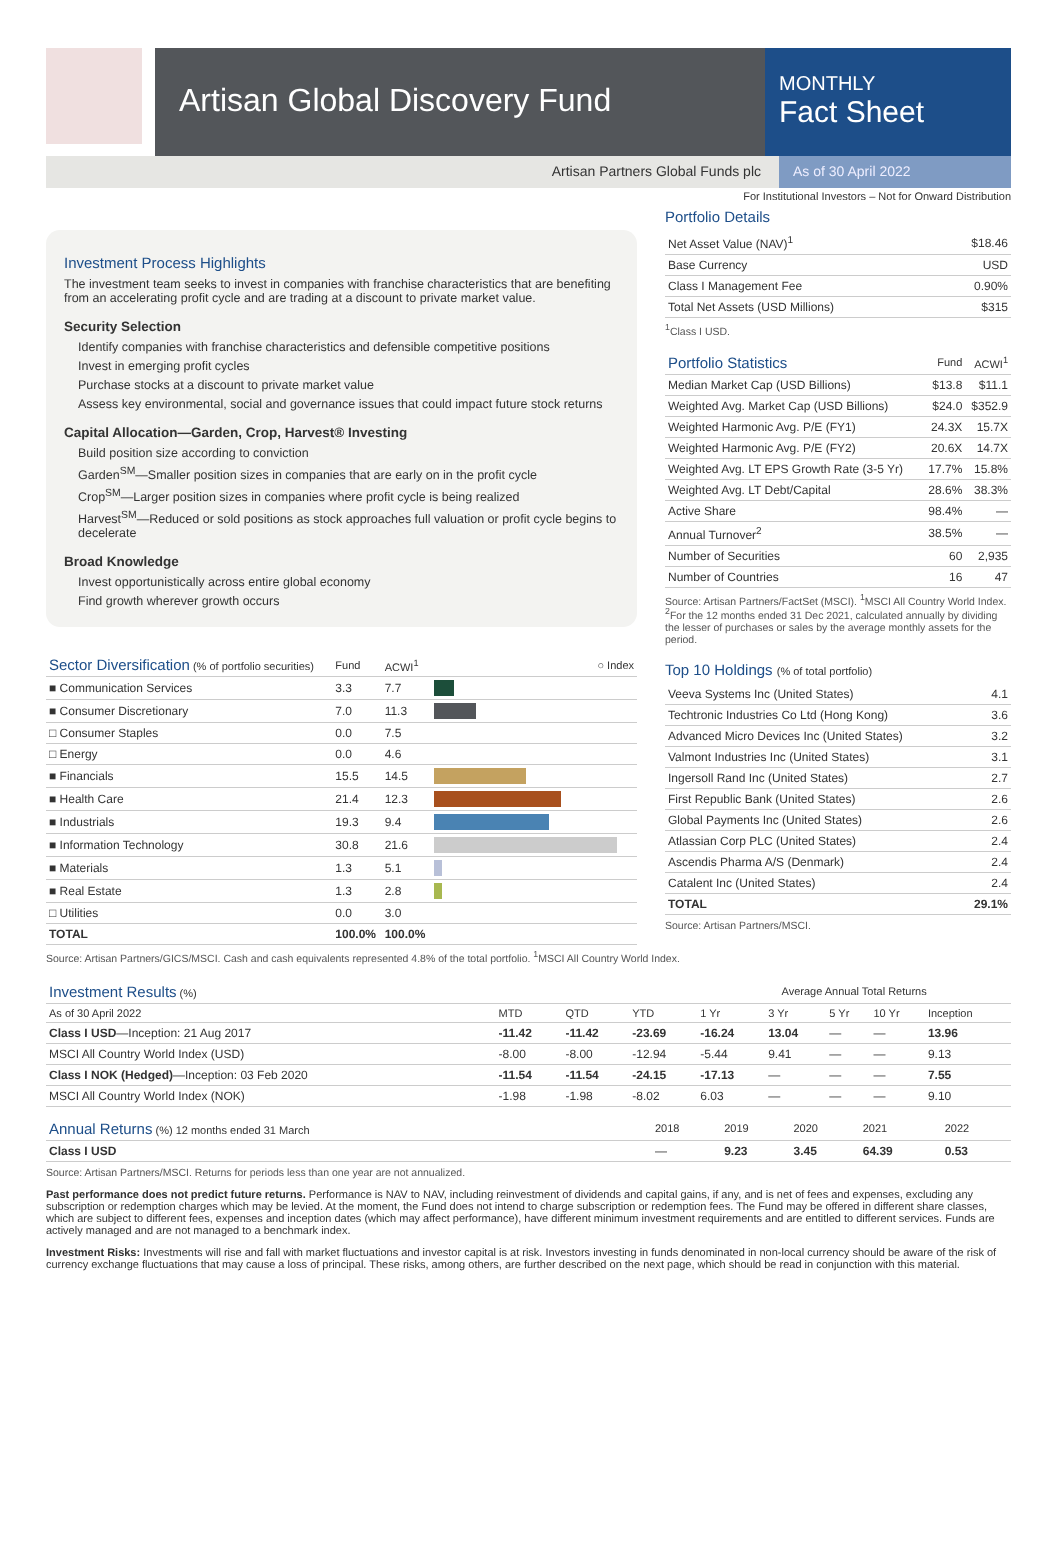Artisan Global Discovery Fund
MONTHLY
Fact Sheet
Artisan Partners Global Funds plc
As of 30 April 2022
For Institutional Investors – Not for Onward Distribution
Investment Process Highlights
The investment team seeks to invest in companies with franchise characteristics that are benefiting from an accelerating profit cycle and are trading at a discount to private market value.
Security Selection
Identify companies with franchise characteristics and defensible competitive positions
Invest in emerging profit cycles
Purchase stocks at a discount to private market value
Assess key environmental, social and governance issues that could impact future stock returns
Capital Allocation—Garden, Crop, Harvest® Investing
Build position size according to conviction
Garden<sup>SM</sup>—Smaller position sizes in companies that are early on in the profit cycle
Crop<sup>SM</sup>—Larger position sizes in companies where profit cycle is being realized
Harvest<sup>SM</sup>—Reduced or sold positions as stock approaches full valuation or profit cycle begins to decelerate
Broad Knowledge
Invest opportunistically across entire global economy
Find growth wherever growth occurs
| Sector Diversification (% of portfolio securities) | Fund | ACWI<sup>1</sup> | ○ Index |
| --- | --- | --- | --- |
| ■ Communication Services | 3.3 | 7.7 | |
| ■ Consumer Discretionary | 7.0 | 11.3 | |
| □ Consumer Staples | 0.0 | 7.5 | |
| □ Energy | 0.0 | 4.6 | |
| ■ Financials | 15.5 | 14.5 | |
| ■ Health Care | 21.4 | 12.3 | |
| ■ Industrials | 19.3 | 9.4 | |
| ■ Information Technology | 30.8 | 21.6 | |
| ■ Materials | 1.3 | 5.1 | |
| ■ Real Estate | 1.3 | 2.8 | |
| □ Utilities | 0.0 | 3.0 | |
| TOTAL | 100.0% | 100.0% | |
Portfolio Details
| Net Asset Value (NAV)<sup>1</sup> | $18.46 |
| Base Currency | USD |
| Class I Management Fee | 0.90% |
| Total Net Assets (USD Millions) | $315 |
<sup>1</sup> Class I USD.
| Portfolio Statistics | Fund | ACWI<sup>1</sup> |
| --- | --- | --- |
| Median Market Cap (USD Billions) | $13.8 | $11.1 |
| Weighted Avg. Market Cap (USD Billions) | $24.0 | $352.9 |
| Weighted Harmonic Avg. P/E (FY1) | 24.3X | 15.7X |
| Weighted Harmonic Avg. P/E (FY2) | 20.6X | 14.7X |
| Weighted Avg. LT EPS Growth Rate (3-5 Yr) | 17.7% | 15.8% |
| Weighted Avg. LT Debt/Capital | 28.6% | 38.3% |
| Active Share | 98.4% | — |
| Annual Turnover<sup>2</sup> | 38.5% | — |
| Number of Securities | 60 | 2,935 |
| Number of Countries | 16 | 47 |
Source: Artisan Partners/FactSet (MSCI). <sup>1</sup>MSCI All Country World Index. <sup>2</sup>For the 12 months ended 31 Dec 2021, calculated annually by dividing the lesser of purchases or sales by the average monthly assets for the period.
Top 10 Holdings (% of total portfolio)
| Veeva Systems Inc (United States) | 4.1 |
| Techtronic Industries Co Ltd (Hong Kong) | 3.6 |
| Advanced Micro Devices Inc (United States) | 3.2 |
| Valmont Industries Inc (United States) | 3.1 |
| Ingersoll Rand Inc (United States) | 2.7 |
| First Republic Bank (United States) | 2.6 |
| Global Payments Inc (United States) | 2.6 |
| Atlassian Corp PLC (United States) | 2.4 |
| Ascendis Pharma A/S (Denmark) | 2.4 |
| Catalent Inc (United States) | 2.4 |
| TOTAL | 29.1% |
Source: Artisan Partners/MSCI.
Source: Artisan Partners/GICS/MSCI. Cash and cash equivalents represented 4.8% of the total portfolio. <sup>1</sup>MSCI All Country World Index.
| Investment Results (%) | | | | Average Annual Total Returns | | | | |
| --- | --- | --- | --- | --- | --- | --- | --- | --- |
| As of 30 April 2022 | MTD | QTD | YTD | 1 Yr | 3 Yr | 5 Yr | 10 Yr | Inception |
| Class I USD —Inception: 21 Aug 2017 | -11.42 | -11.42 | -23.69 | -16.24 | 13.04 | — | — | 13.96 |
| MSCI All Country World Index (USD) | -8.00 | -8.00 | -12.94 | -5.44 | 9.41 | — | — | 9.13 |
| Class I NOK (Hedged) —Inception: 03 Feb 2020 | -11.54 | -11.54 | -24.15 | -17.13 | — | — | — | 7.55 |
| MSCI All Country World Index (NOK) | -1.98 | -1.98 | -8.02 | 6.03 | — | — | — | 9.10 |
| Annual Returns (%) 12 months ended 31 March | 2018 | 2019 | 2020 | 2021 | 2022 |
| --- | --- | --- | --- | --- | --- |
| Class I USD | — | 9.23 | 3.45 | 64.39 | 0.53 |
Source: Artisan Partners/MSCI. Returns for periods less than one year are not annualized.
Past performance does not predict future returns. Performance is NAV to NAV, including reinvestment of dividends and capital gains, if any, and is net of fees and expenses, excluding any subscription or redemption charges which may be levied. At the moment, the Fund does not intend to charge subscription or redemption fees. The Fund may be offered in different share classes, which are subject to different fees, expenses and inception dates (which may affect performance), have different minimum investment requirements and are entitled to different services. Funds are actively managed and are not managed to a benchmark index.
Investment Risks: Investments will rise and fall with market fluctuations and investor capital is at risk. Investors investing in funds denominated in non-local currency should be aware of the risk of currency exchange fluctuations that may cause a loss of principal. These risks, among others, are further described on the next page, which should be read in conjunction with this material.